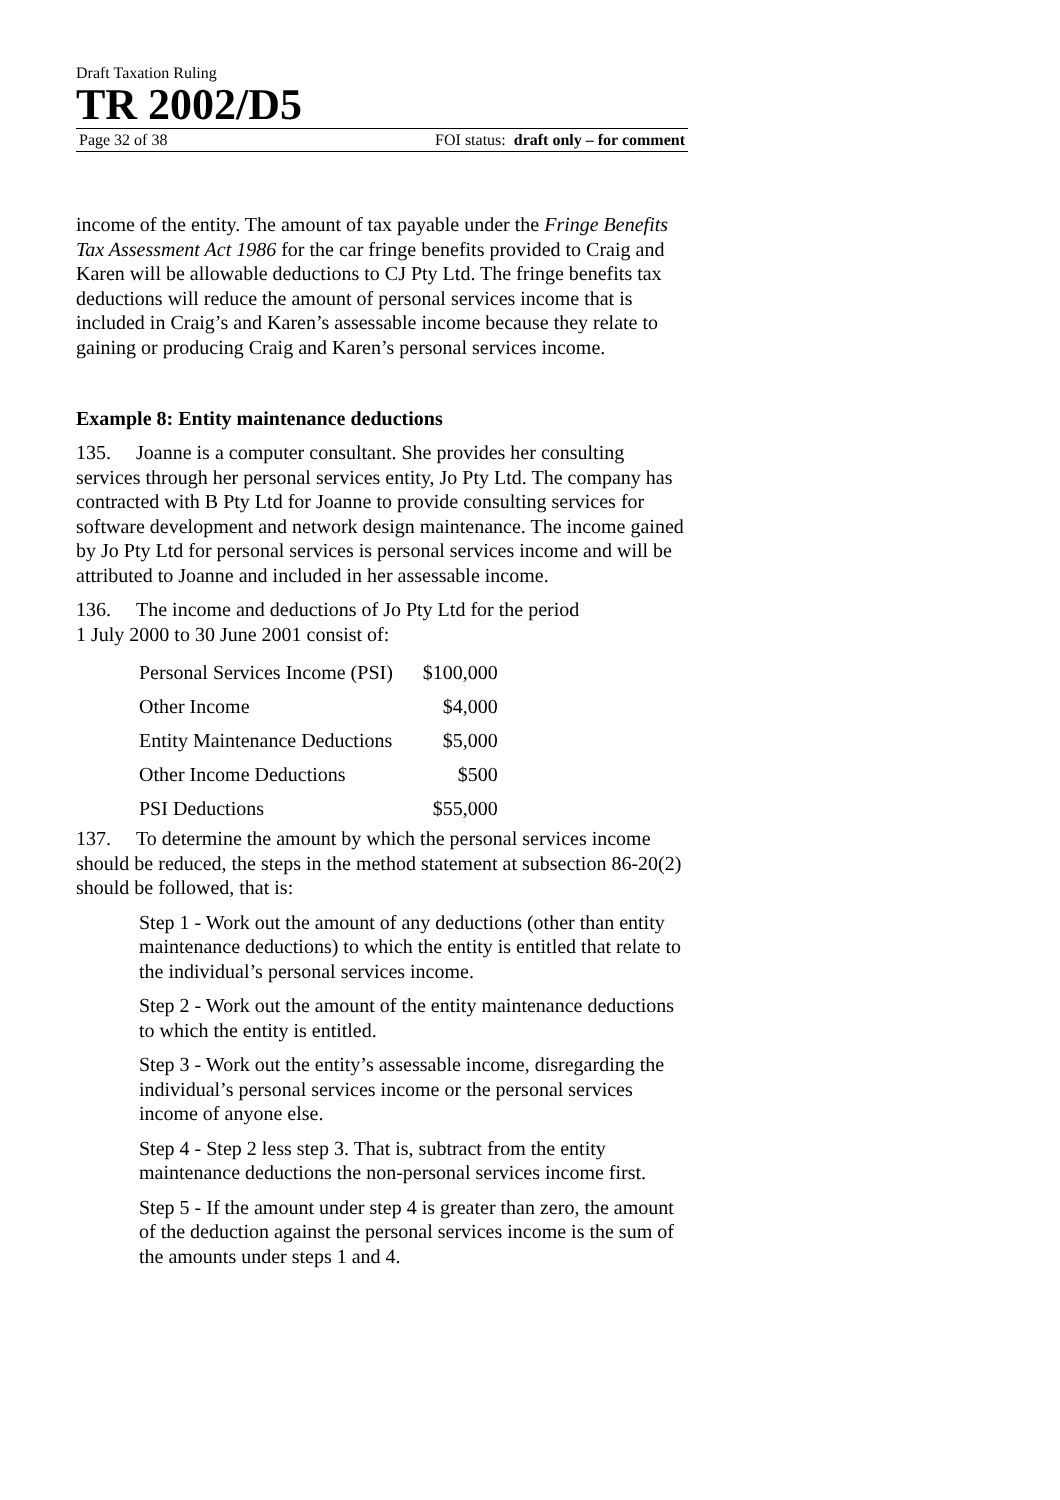Draft Taxation Ruling
TR 2002/D5
Page 32 of 38 FOI status: draft only – for comment
income of the entity. The amount of tax payable under the Fringe Benefits Tax Assessment Act 1986 for the car fringe benefits provided to Craig and Karen will be allowable deductions to CJ Pty Ltd. The fringe benefits tax deductions will reduce the amount of personal services income that is included in Craig’s and Karen’s assessable income because they relate to gaining or producing Craig and Karen’s personal services income.
Example 8: Entity maintenance deductions
135. Joanne is a computer consultant. She provides her consulting services through her personal services entity, Jo Pty Ltd. The company has contracted with B Pty Ltd for Joanne to provide consulting services for software development and network design maintenance. The income gained by Jo Pty Ltd for personal services is personal services income and will be attributed to Joanne and included in her assessable income.
136. The income and deductions of Jo Pty Ltd for the period
1 July 2000 to 30 June 2001 consist of:
| Personal Services Income (PSI) | $100,000 |
| Other Income | $4,000 |
| Entity Maintenance Deductions | $5,000 |
| Other Income Deductions | $500 |
| PSI Deductions | $55,000 |
137. To determine the amount by which the personal services income should be reduced, the steps in the method statement at subsection 86-20(2) should be followed, that is:
Step 1 - Work out the amount of any deductions (other than entity maintenance deductions) to which the entity is entitled that relate to the individual’s personal services income.
Step 2 - Work out the amount of the entity maintenance deductions to which the entity is entitled.
Step 3 - Work out the entity’s assessable income, disregarding the individual’s personal services income or the personal services income of anyone else.
Step 4 - Step 2 less step 3. That is, subtract from the entity maintenance deductions the non-personal services income first.
Step 5 - If the amount under step 4 is greater than zero, the amount of the deduction against the personal services income is the sum of the amounts under steps 1 and 4.